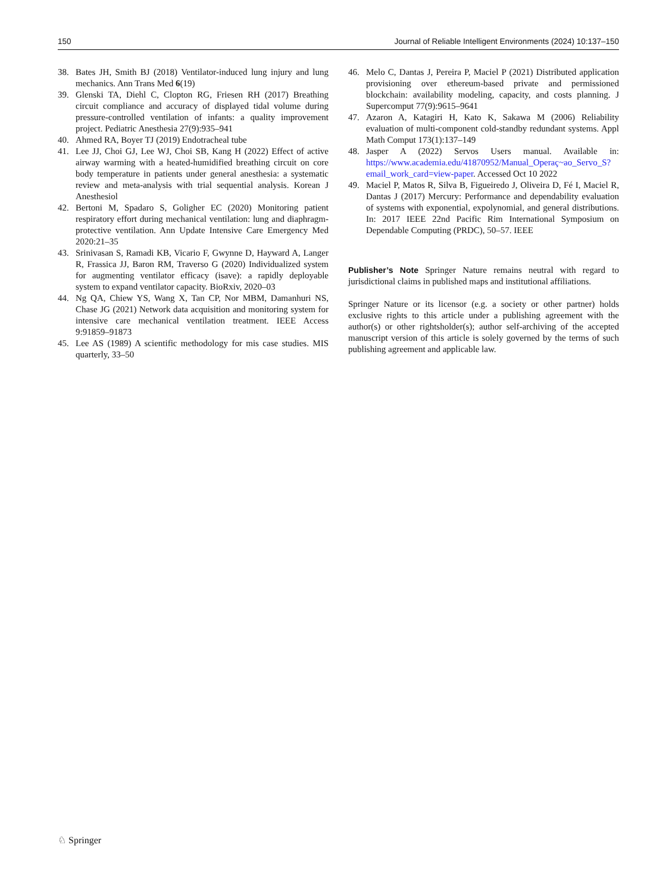150 Journal of Reliable Intelligent Environments (2024) 10:137–150
38. Bates JH, Smith BJ (2018) Ventilator-induced lung injury and lung mechanics. Ann Trans Med 6(19)
39. Glenski TA, Diehl C, Clopton RG, Friesen RH (2017) Breathing circuit compliance and accuracy of displayed tidal volume during pressure-controlled ventilation of infants: a quality improvement project. Pediatric Anesthesia 27(9):935–941
40. Ahmed RA, Boyer TJ (2019) Endotracheal tube
41. Lee JJ, Choi GJ, Lee WJ, Choi SB, Kang H (2022) Effect of active airway warming with a heated-humidified breathing circuit on core body temperature in patients under general anesthesia: a systematic review and meta-analysis with trial sequential analysis. Korean J Anesthesiol
42. Bertoni M, Spadaro S, Goligher EC (2020) Monitoring patient respiratory effort during mechanical ventilation: lung and diaphragm-protective ventilation. Ann Update Intensive Care Emergency Med 2020:21–35
43. Srinivasan S, Ramadi KB, Vicario F, Gwynne D, Hayward A, Langer R, Frassica JJ, Baron RM, Traverso G (2020) Individualized system for augmenting ventilator efficacy (isave): a rapidly deployable system to expand ventilator capacity. BioRxiv, 2020–03
44. Ng QA, Chiew YS, Wang X, Tan CP, Nor MBM, Damanhuri NS, Chase JG (2021) Network data acquisition and monitoring system for intensive care mechanical ventilation treatment. IEEE Access 9:91859–91873
45. Lee AS (1989) A scientific methodology for mis case studies. MIS quarterly, 33–50
46. Melo C, Dantas J, Pereira P, Maciel P (2021) Distributed application provisioning over ethereum-based private and permissioned blockchain: availability modeling, capacity, and costs planning. J Supercomput 77(9):9615–9641
47. Azaron A, Katagiri H, Kato K, Sakawa M (2006) Reliability evaluation of multi-component cold-standby redundant systems. Appl Math Comput 173(1):137–149
48. Jasper A (2022) Servos Users manual. Available in: https://www.academia.edu/41870952/Manual_Operaç~ao_Servo_S?email_work_card=view-paper. Accessed Oct 10 2022
49. Maciel P, Matos R, Silva B, Figueiredo J, Oliveira D, Fé I, Maciel R, Dantas J (2017) Mercury: Performance and dependability evaluation of systems with exponential, expolynomial, and general distributions. In: 2017 IEEE 22nd Pacific Rim International Symposium on Dependable Computing (PRDC), 50–57. IEEE
Publisher’s Note Springer Nature remains neutral with regard to jurisdictional claims in published maps and institutional affiliations.
Springer Nature or its licensor (e.g. a society or other partner) holds exclusive rights to this article under a publishing agreement with the author(s) or other rightsholder(s); author self-archiving of the accepted manuscript version of this article is solely governed by the terms of such publishing agreement and applicable law.
♘ Springer